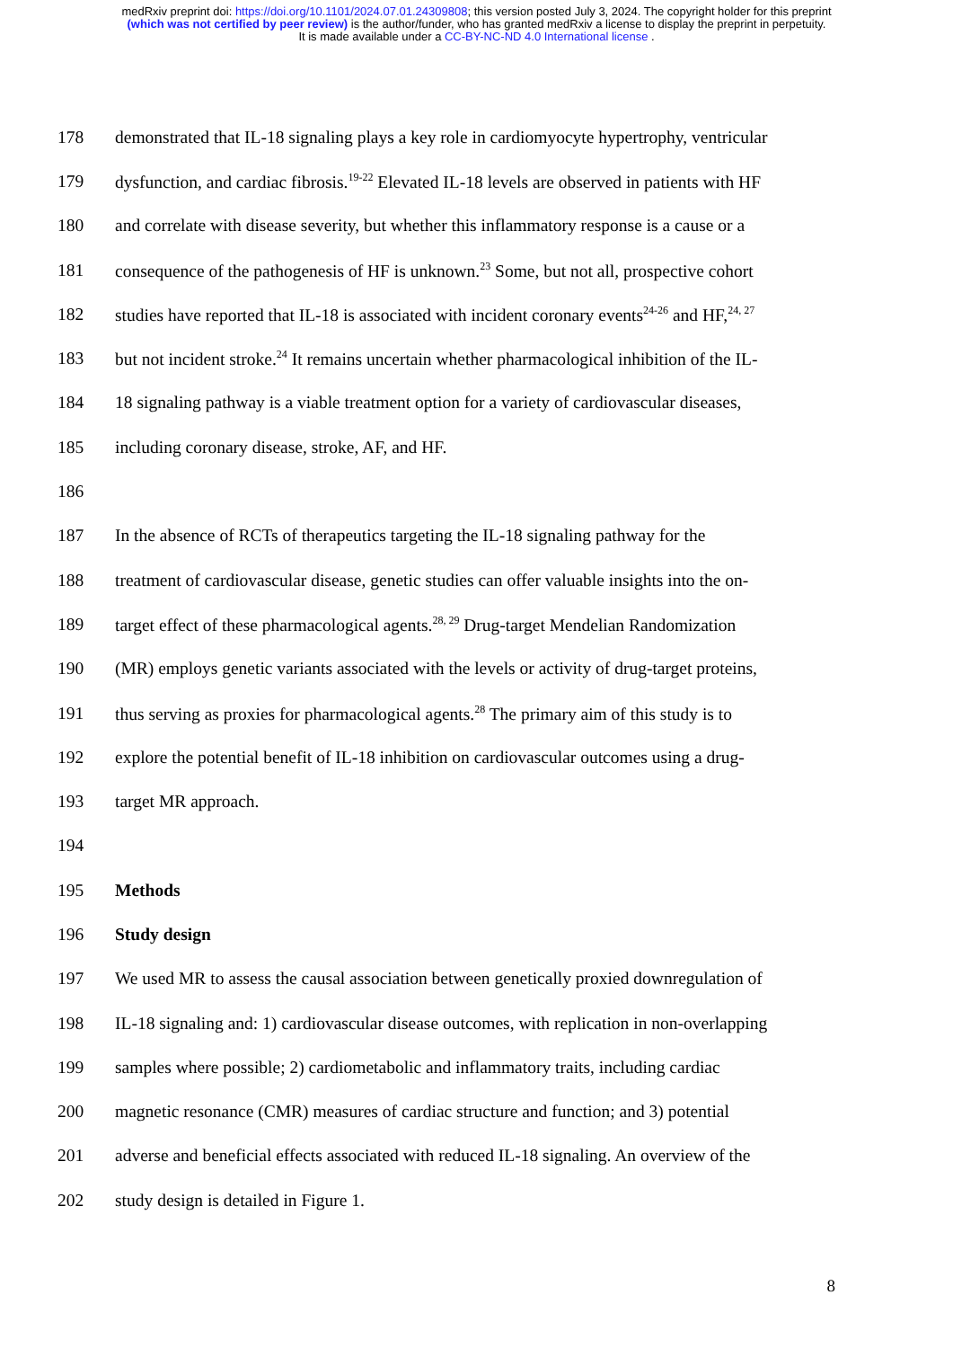medRxiv preprint doi: https://doi.org/10.1101/2024.07.01.24309808; this version posted July 3, 2024. The copyright holder for this preprint
(which was not certified by peer review) is the author/funder, who has granted medRxiv a license to display the preprint in perpetuity.
It is made available under a CC-BY-NC-ND 4.0 International license .
178 demonstrated that IL-18 signaling plays a key role in cardiomyocyte hypertrophy, ventricular
179 dysfunction, and cardiac fibrosis.<sup>19-22</sup> Elevated IL-18 levels are observed in patients with HF
180 and correlate with disease severity, but whether this inflammatory response is a cause or a
181 consequence of the pathogenesis of HF is unknown.<sup>23</sup> Some, but not all, prospective cohort
182 studies have reported that IL-18 is associated with incident coronary events<sup>24-26</sup> and HF,<sup>24, 27</sup>
183 but not incident stroke.<sup>24</sup> It remains uncertain whether pharmacological inhibition of the IL-
184 18 signaling pathway is a viable treatment option for a variety of cardiovascular diseases,
185 including coronary disease, stroke, AF, and HF.
186
187 In the absence of RCTs of therapeutics targeting the IL-18 signaling pathway for the
188 treatment of cardiovascular disease, genetic studies can offer valuable insights into the on-
189 target effect of these pharmacological agents.<sup>28, 29</sup> Drug-target Mendelian Randomization
190 (MR) employs genetic variants associated with the levels or activity of drug-target proteins,
191 thus serving as proxies for pharmacological agents.<sup>28</sup> The primary aim of this study is to
192 explore the potential benefit of IL-18 inhibition on cardiovascular outcomes using a drug-
193 target MR approach.
194
195 Methods
196 Study design
197 We used MR to assess the causal association between genetically proxied downregulation of
198 IL-18 signaling and: 1) cardiovascular disease outcomes, with replication in non-overlapping
199 samples where possible; 2) cardiometabolic and inflammatory traits, including cardiac
200 magnetic resonance (CMR) measures of cardiac structure and function; and 3) potential
201 adverse and beneficial effects associated with reduced IL-18 signaling. An overview of the
202 study design is detailed in Figure 1.
8